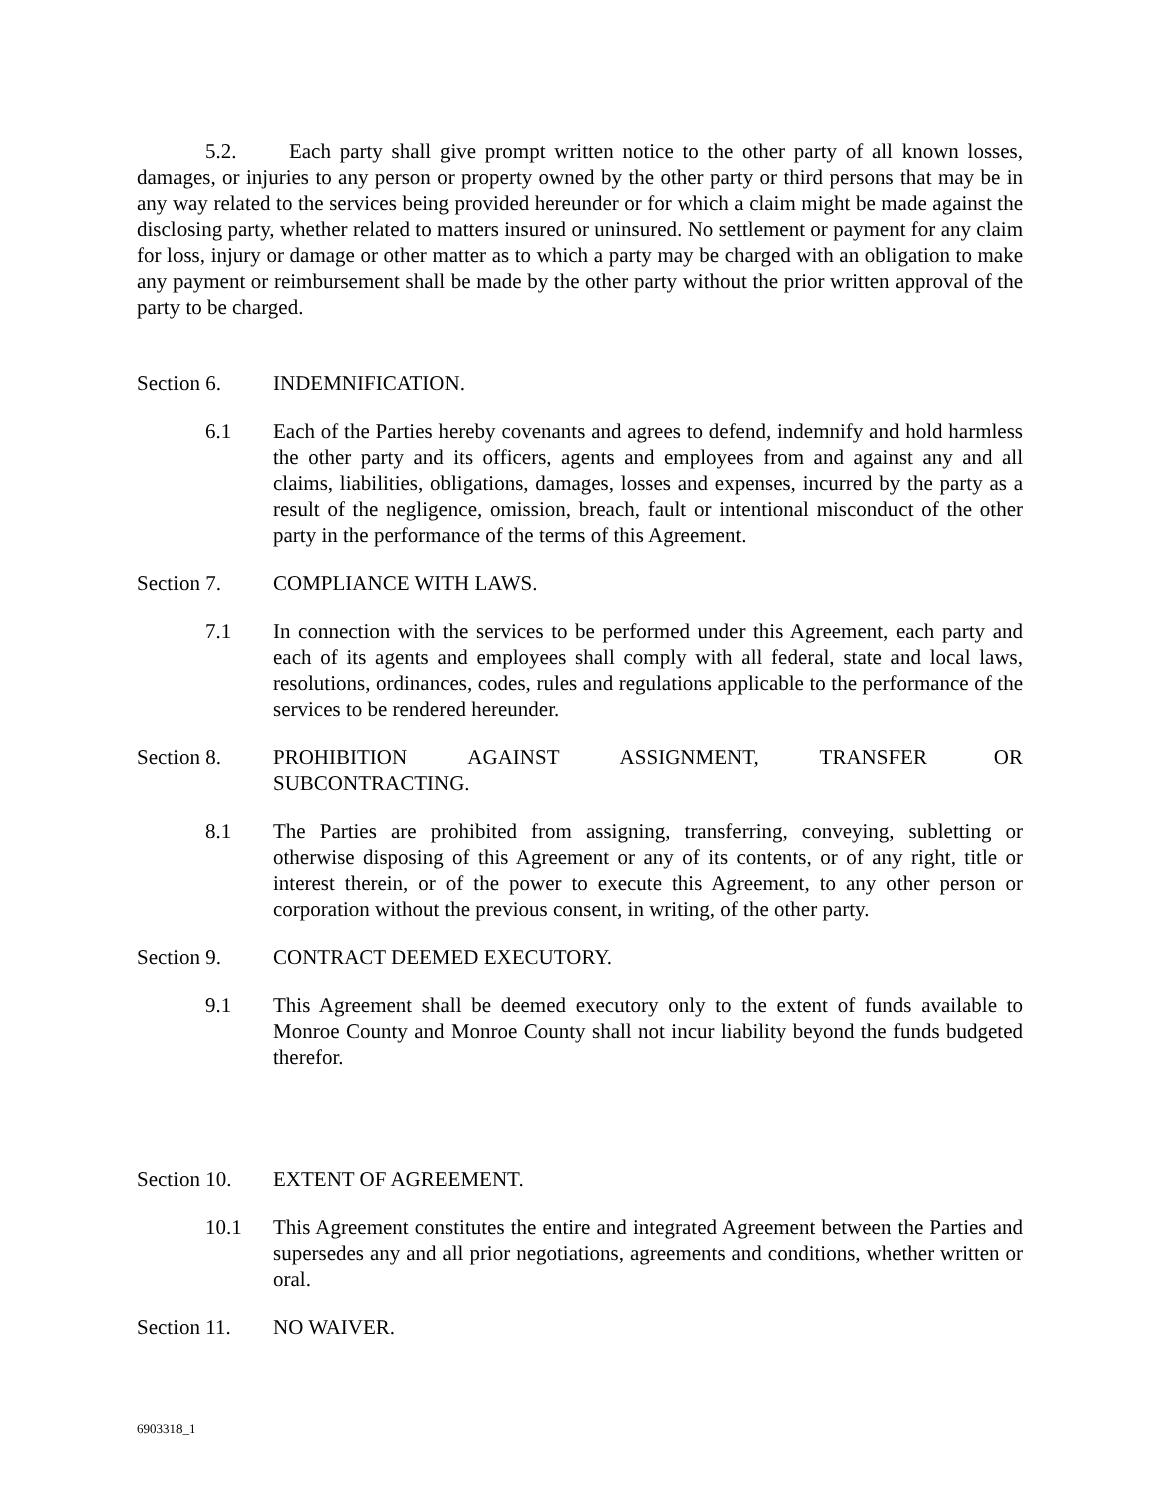5.2. Each party shall give prompt written notice to the other party of all known losses, damages, or injuries to any person or property owned by the other party or third persons that may be in any way related to the services being provided hereunder or for which a claim might be made against the disclosing party, whether related to matters insured or uninsured. No settlement or payment for any claim for loss, injury or damage or other matter as to which a party may be charged with an obligation to make any payment or reimbursement shall be made by the other party without the prior written approval of the party to be charged.
Section 6. INDEMNIFICATION.
6.1 Each of the Parties hereby covenants and agrees to defend, indemnify and hold harmless the other party and its officers, agents and employees from and against any and all claims, liabilities, obligations, damages, losses and expenses, incurred by the party as a result of the negligence, omission, breach, fault or intentional misconduct of the other party in the performance of the terms of this Agreement.
Section 7. COMPLIANCE WITH LAWS.
7.1 In connection with the services to be performed under this Agreement, each party and each of its agents and employees shall comply with all federal, state and local laws, resolutions, ordinances, codes, rules and regulations applicable to the performance of the services to be rendered hereunder.
Section 8. PROHIBITION AGAINST ASSIGNMENT, TRANSFER OR SUBCONTRACTING.
8.1 The Parties are prohibited from assigning, transferring, conveying, subletting or otherwise disposing of this Agreement or any of its contents, or of any right, title or interest therein, or of the power to execute this Agreement, to any other person or corporation without the previous consent, in writing, of the other party.
Section 9. CONTRACT DEEMED EXECUTORY.
9.1 This Agreement shall be deemed executory only to the extent of funds available to Monroe County and Monroe County shall not incur liability beyond the funds budgeted therefor.
Section 10. EXTENT OF AGREEMENT.
10.1 This Agreement constitutes the entire and integrated Agreement between the Parties and supersedes any and all prior negotiations, agreements and conditions, whether written or oral.
Section 11. NO WAIVER.
6903318_1